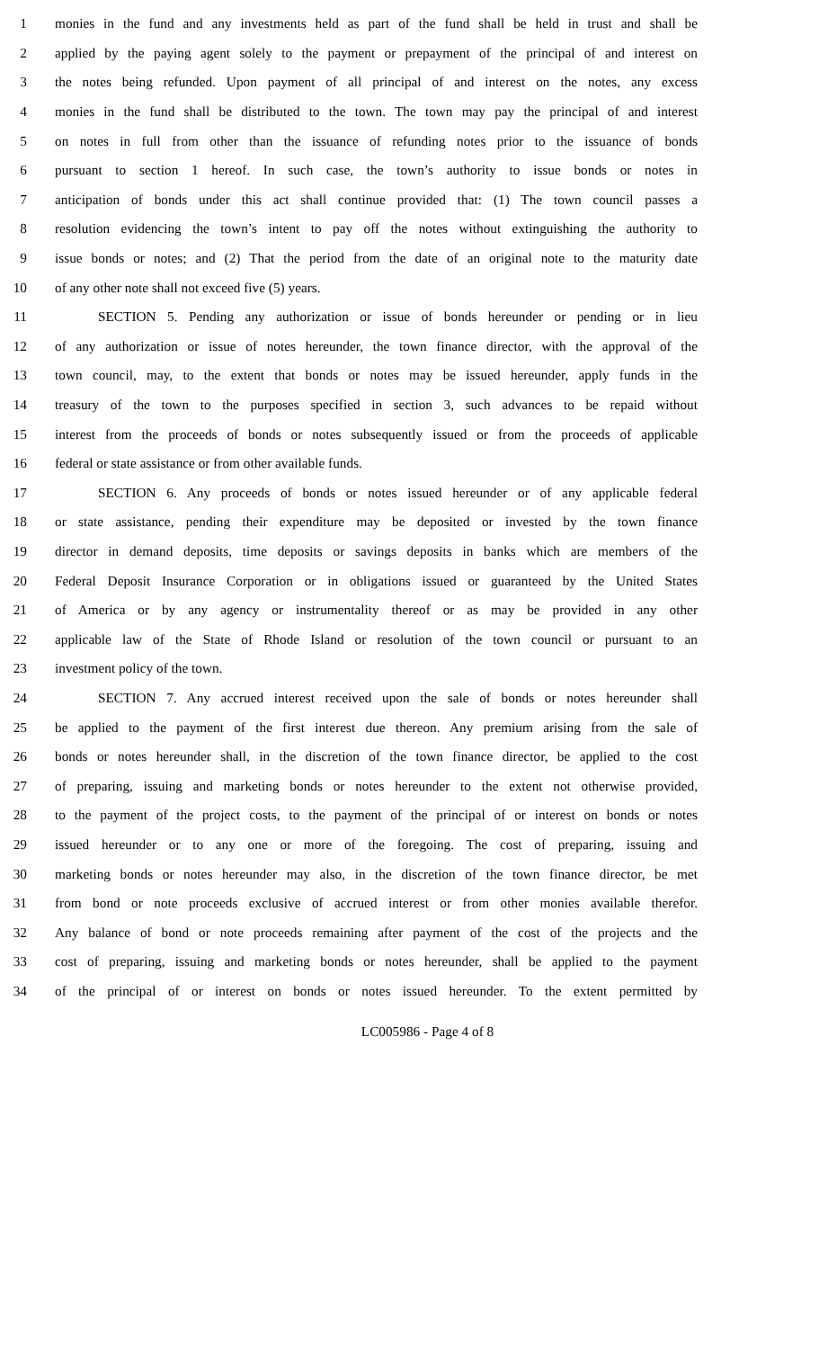1 monies in the fund and any investments held as part of the fund shall be held in trust and shall be
2 applied by the paying agent solely to the payment or prepayment of the principal of and interest on
3 the notes being refunded. Upon payment of all principal of and interest on the notes, any excess
4 monies in the fund shall be distributed to the town. The town may pay the principal of and interest
5 on notes in full from other than the issuance of refunding notes prior to the issuance of bonds
6 pursuant to section 1 hereof. In such case, the town’s authority to issue bonds or notes in
7 anticipation of bonds under this act shall continue provided that: (1) The town council passes a
8 resolution evidencing the town’s intent to pay off the notes without extinguishing the authority to
9 issue bonds or notes; and (2) That the period from the date of an original note to the maturity date
10 of any other note shall not exceed five (5) years.
11 SECTION 5. Pending any authorization or issue of bonds hereunder or pending or in lieu
12 of any authorization or issue of notes hereunder, the town finance director, with the approval of the
13 town council, may, to the extent that bonds or notes may be issued hereunder, apply funds in the
14 treasury of the town to the purposes specified in section 3, such advances to be repaid without
15 interest from the proceeds of bonds or notes subsequently issued or from the proceeds of applicable
16 federal or state assistance or from other available funds.
17 SECTION 6. Any proceeds of bonds or notes issued hereunder or of any applicable federal
18 or state assistance, pending their expenditure may be deposited or invested by the town finance
19 director in demand deposits, time deposits or savings deposits in banks which are members of the
20 Federal Deposit Insurance Corporation or in obligations issued or guaranteed by the United States
21 of America or by any agency or instrumentality thereof or as may be provided in any other
22 applicable law of the State of Rhode Island or resolution of the town council or pursuant to an
23 investment policy of the town.
24 SECTION 7. Any accrued interest received upon the sale of bonds or notes hereunder shall
25 be applied to the payment of the first interest due thereon. Any premium arising from the sale of
26 bonds or notes hereunder shall, in the discretion of the town finance director, be applied to the cost
27 of preparing, issuing and marketing bonds or notes hereunder to the extent not otherwise provided,
28 to the payment of the project costs, to the payment of the principal of or interest on bonds or notes
29 issued hereunder or to any one or more of the foregoing. The cost of preparing, issuing and
30 marketing bonds or notes hereunder may also, in the discretion of the town finance director, be met
31 from bond or note proceeds exclusive of accrued interest or from other monies available therefor.
32 Any balance of bond or note proceeds remaining after payment of the cost of the projects and the
33 cost of preparing, issuing and marketing bonds or notes hereunder, shall be applied to the payment
34 of the principal of or interest on bonds or notes issued hereunder. To the extent permitted by
LC005986 - Page 4 of 8